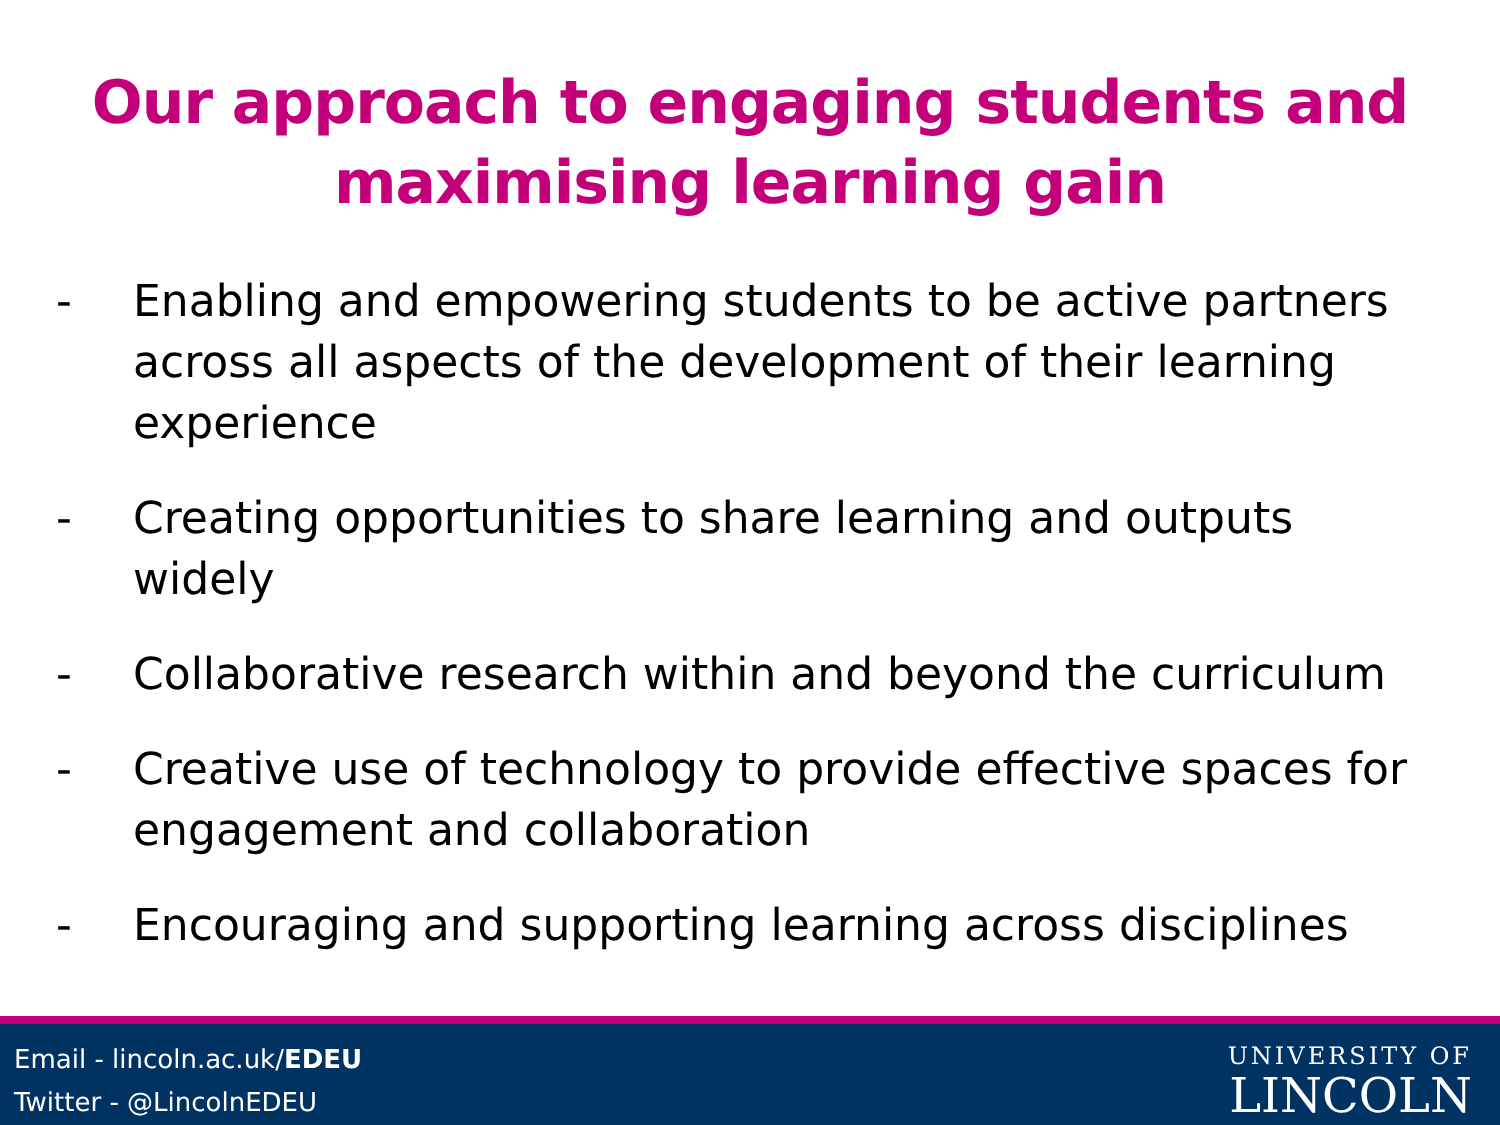Our approach to engaging students and
maximising learning gain
- Enabling and empowering students to be active partners across all aspects of the development of their learning experience
- Creating opportunities to share learning and outputs widely
- Collaborative research within and beyond the curriculum
- Creative use of technology to provide effective spaces for engagement and collaboration
- Encouraging and supporting learning across disciplines
Email - lincoln.ac.uk/EDEU
Twitter - @LincolnEDEU
UNIVERSITY OF
LINCOLN